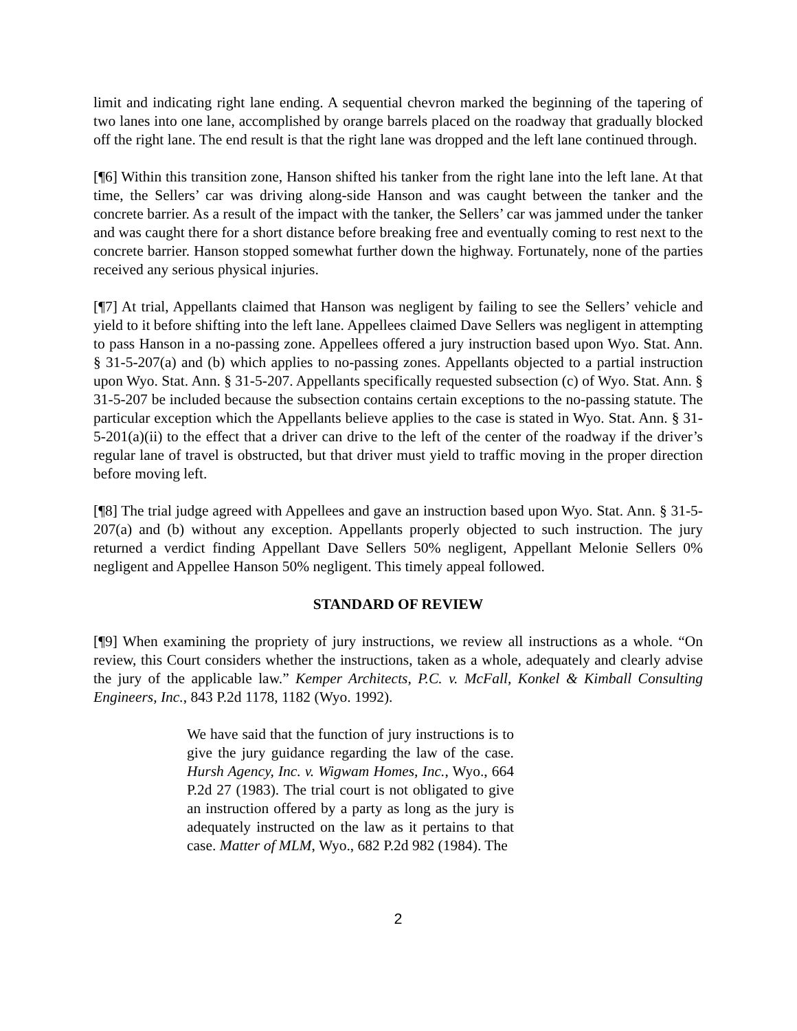limit and indicating right lane ending. A sequential chevron marked the beginning of the tapering of two lanes into one lane, accomplished by orange barrels placed on the roadway that gradually blocked off the right lane. The end result is that the right lane was dropped and the left lane continued through.
[¶6] Within this transition zone, Hanson shifted his tanker from the right lane into the left lane. At that time, the Sellers’ car was driving along-side Hanson and was caught between the tanker and the concrete barrier. As a result of the impact with the tanker, the Sellers’ car was jammed under the tanker and was caught there for a short distance before breaking free and eventually coming to rest next to the concrete barrier. Hanson stopped somewhat further down the highway. Fortunately, none of the parties received any serious physical injuries.
[¶7] At trial, Appellants claimed that Hanson was negligent by failing to see the Sellers’ vehicle and yield to it before shifting into the left lane. Appellees claimed Dave Sellers was negligent in attempting to pass Hanson in a no-passing zone. Appellees offered a jury instruction based upon Wyo. Stat. Ann. § 31-5-207(a) and (b) which applies to no-passing zones. Appellants objected to a partial instruction upon Wyo. Stat. Ann. § 31-5-207. Appellants specifically requested subsection (c) of Wyo. Stat. Ann. § 31-5-207 be included because the subsection contains certain exceptions to the no-passing statute. The particular exception which the Appellants believe applies to the case is stated in Wyo. Stat. Ann. § 31-5-201(a)(ii) to the effect that a driver can drive to the left of the center of the roadway if the driver’s regular lane of travel is obstructed, but that driver must yield to traffic moving in the proper direction before moving left.
[¶8] The trial judge agreed with Appellees and gave an instruction based upon Wyo. Stat. Ann. § 31-5-207(a) and (b) without any exception. Appellants properly objected to such instruction. The jury returned a verdict finding Appellant Dave Sellers 50% negligent, Appellant Melonie Sellers 0% negligent and Appellee Hanson 50% negligent. This timely appeal followed.
STANDARD OF REVIEW
[¶9] When examining the propriety of jury instructions, we review all instructions as a whole. “On review, this Court considers whether the instructions, taken as a whole, adequately and clearly advise the jury of the applicable law.” Kemper Architects, P.C. v. McFall, Konkel & Kimball Consulting Engineers, Inc., 843 P.2d 1178, 1182 (Wyo. 1992).
We have said that the function of jury instructions is to give the jury guidance regarding the law of the case. Hursh Agency, Inc. v. Wigwam Homes, Inc., Wyo., 664 P.2d 27 (1983). The trial court is not obligated to give an instruction offered by a party as long as the jury is adequately instructed on the law as it pertains to that case. Matter of MLM, Wyo., 682 P.2d 982 (1984). The
2